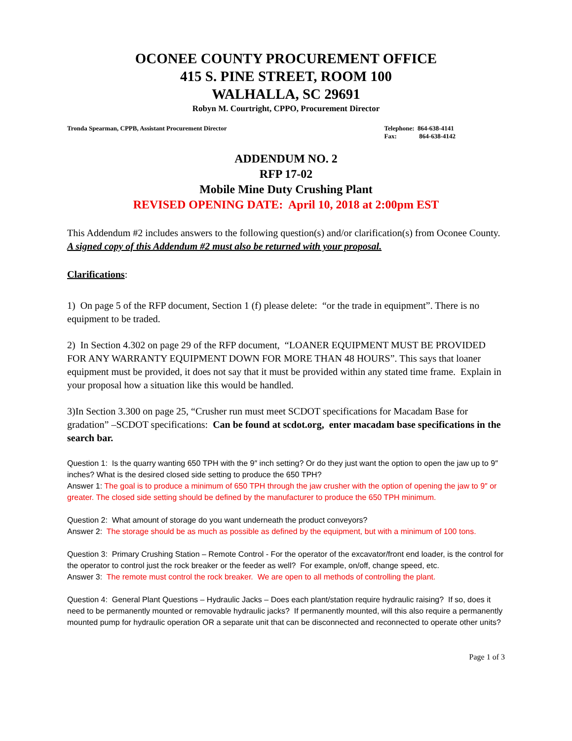OCONEE COUNTY PROCUREMENT OFFICE
415 S. PINE STREET, ROOM 100
WALHALLA, SC 29691
Robyn M. Courtright, CPPO, Procurement Director
Tronda Spearman, CPPB, Assistant Procurement Director
Telephone: 864-638-4141
Fax: 864-638-4142
ADDENDUM NO. 2
RFP 17-02
Mobile Mine Duty Crushing Plant
REVISED OPENING DATE: April 10, 2018 at 2:00pm EST
This Addendum #2 includes answers to the following question(s) and/or clarification(s) from Oconee County. A signed copy of this Addendum #2 must also be returned with your proposal.
Clarifications:
1) On page 5 of the RFP document, Section 1 (f) please delete: “or the trade in equipment”. There is no equipment to be traded.
2) In Section 4.302 on page 29 of the RFP document, “LOANER EQUIPMENT MUST BE PROVIDED FOR ANY WARRANTY EQUIPMENT DOWN FOR MORE THAN 48 HOURS”. This says that loaner equipment must be provided, it does not say that it must be provided within any stated time frame. Explain in your proposal how a situation like this would be handled.
3)In Section 3.300 on page 25, “Crusher run must meet SCDOT specifications for Macadam Base for gradation” –SCDOT specifications: Can be found at scdot.org, enter macadam base specifications in the search bar.
Question 1: Is the quarry wanting 650 TPH with the 9″ inch setting? Or do they just want the option to open the jaw up to 9″ inches? What is the desired closed side setting to produce the 650 TPH?
Answer 1: The goal is to produce a minimum of 650 TPH through the jaw crusher with the option of opening the jaw to 9″ or greater. The closed side setting should be defined by the manufacturer to produce the 650 TPH minimum.
Question 2: What amount of storage do you want underneath the product conveyors?
Answer 2: The storage should be as much as possible as defined by the equipment, but with a minimum of 100 tons.
Question 3: Primary Crushing Station – Remote Control - For the operator of the excavator/front end loader, is the control for the operator to control just the rock breaker or the feeder as well? For example, on/off, change speed, etc.
Answer 3: The remote must control the rock breaker. We are open to all methods of controlling the plant.
Question 4: General Plant Questions – Hydraulic Jacks – Does each plant/station require hydraulic raising? If so, does it need to be permanently mounted or removable hydraulic jacks? If permanently mounted, will this also require a permanently mounted pump for hydraulic operation OR a separate unit that can be disconnected and reconnected to operate other units?
Page 1 of 3